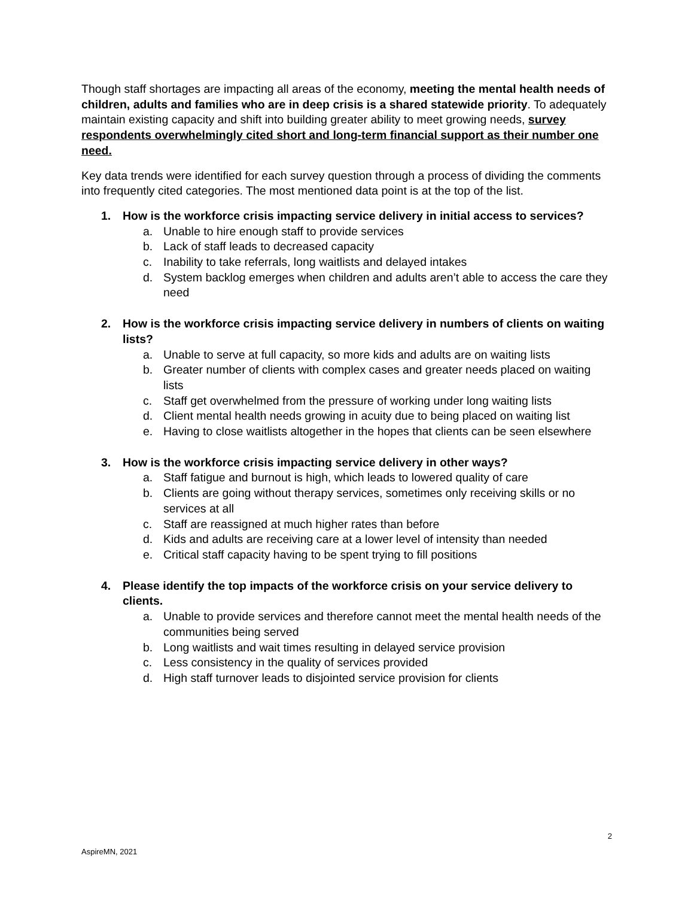Though staff shortages are impacting all areas of the economy, meeting the mental health needs of children, adults and families who are in deep crisis is a shared statewide priority. To adequately maintain existing capacity and shift into building greater ability to meet growing needs, survey respondents overwhelmingly cited short and long-term financial support as their number one need.
Key data trends were identified for each survey question through a process of dividing the comments into frequently cited categories. The most mentioned data point is at the top of the list.
1. How is the workforce crisis impacting service delivery in initial access to services?
a. Unable to hire enough staff to provide services
b. Lack of staff leads to decreased capacity
c. Inability to take referrals, long waitlists and delayed intakes
d. System backlog emerges when children and adults aren’t able to access the care they need
2. How is the workforce crisis impacting service delivery in numbers of clients on waiting lists?
a. Unable to serve at full capacity, so more kids and adults are on waiting lists
b. Greater number of clients with complex cases and greater needs placed on waiting lists
c. Staff get overwhelmed from the pressure of working under long waiting lists
d. Client mental health needs growing in acuity due to being placed on waiting list
e. Having to close waitlists altogether in the hopes that clients can be seen elsewhere
3. How is the workforce crisis impacting service delivery in other ways?
a. Staff fatigue and burnout is high, which leads to lowered quality of care
b. Clients are going without therapy services, sometimes only receiving skills or no services at all
c. Staff are reassigned at much higher rates than before
d. Kids and adults are receiving care at a lower level of intensity than needed
e. Critical staff capacity having to be spent trying to fill positions
4. Please identify the top impacts of the workforce crisis on your service delivery to clients.
a. Unable to provide services and therefore cannot meet the mental health needs of the communities being served
b. Long waitlists and wait times resulting in delayed service provision
c. Less consistency in the quality of services provided
d. High staff turnover leads to disjointed service provision for clients
2
AspireMN, 2021